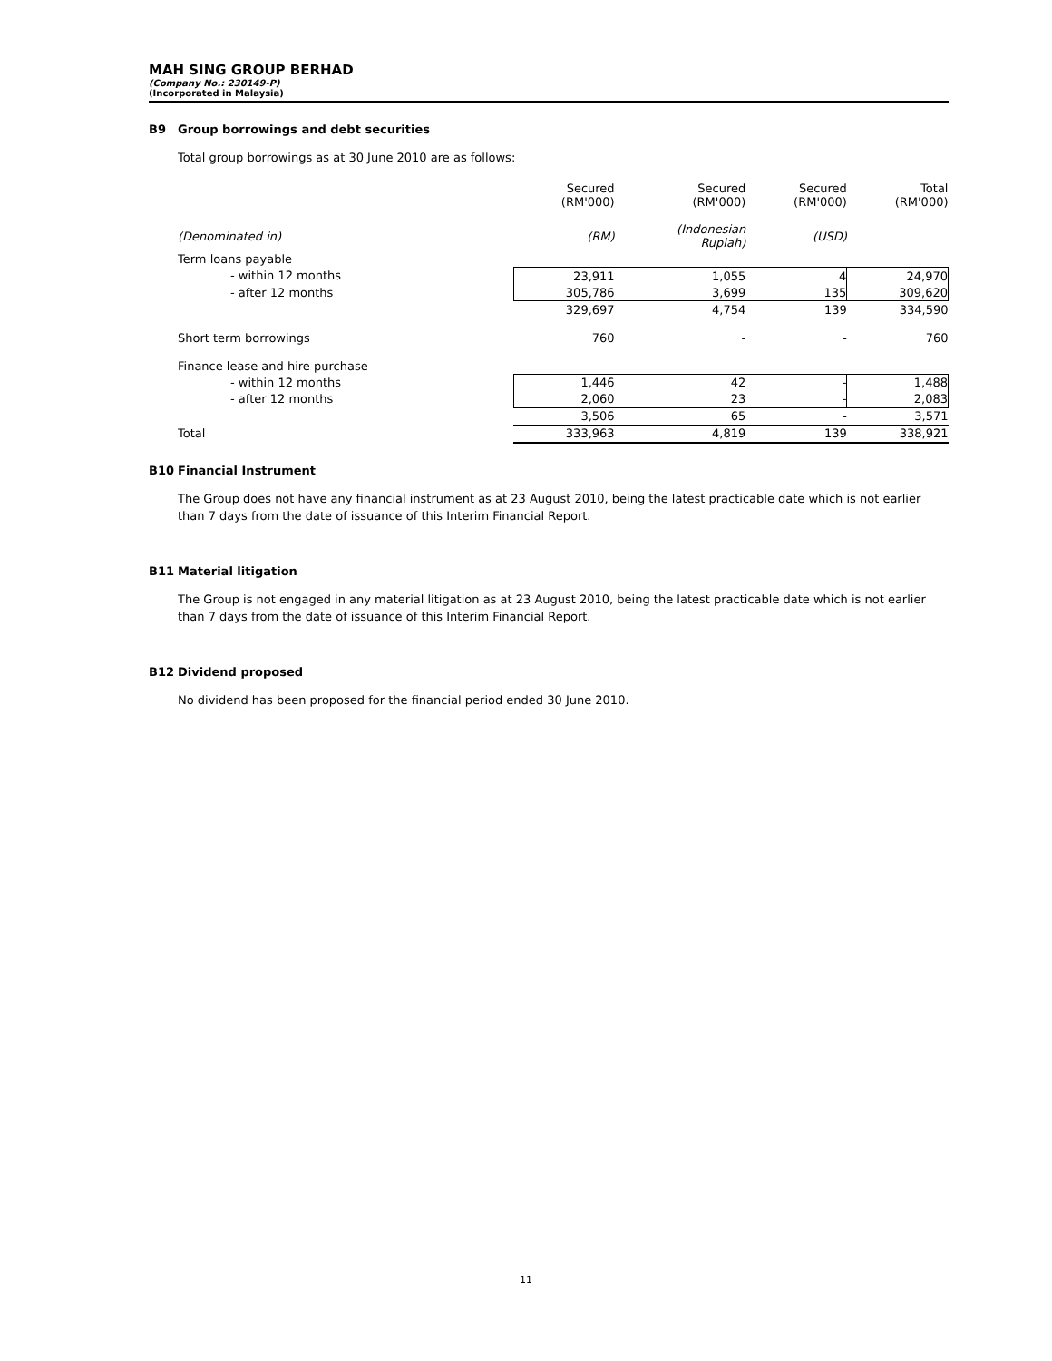MAH SING GROUP BERHAD
(Company No.: 230149-P)
(Incorporated in Malaysia)
B9 Group borrowings and debt securities
Total group borrowings as at 30 June 2010 are as follows:
| | Secured (RM'000) | Secured (RM'000) | Secured (RM'000) | Total (RM'000) |
| (Denominated in) | (RM) | (Indonesian Rupiah) | (USD) | |
| Term loans payable | | | | |
| - within 12 months | 23,911 | 1,055 | 4 | 24,970 |
| - after 12 months | 305,786 | 3,699 | 135 | 309,620 |
| | 329,697 | 4,754 | 139 | 334,590 |
| Short term borrowings | 760 | - | - | 760 |
| Finance lease and hire purchase | | | | |
| - within 12 months | 1,446 | 42 | - | 1,488 |
| - after 12 months | 2,060 | 23 | - | 2,083 |
| | 3,506 | 65 | - | 3,571 |
| Total | 333,963 | 4,819 | 139 | 338,921 |
B10 Financial Instrument
The Group does not have any financial instrument as at 23 August 2010, being the latest practicable date which is not earlier than 7 days from the date of issuance of this Interim Financial Report.
B11 Material litigation
The Group is not engaged in any material litigation as at 23 August 2010, being the latest practicable date which is not earlier than 7 days from the date of issuance of this Interim Financial Report.
B12 Dividend proposed
No dividend has been proposed for the financial period ended 30 June 2010.
11